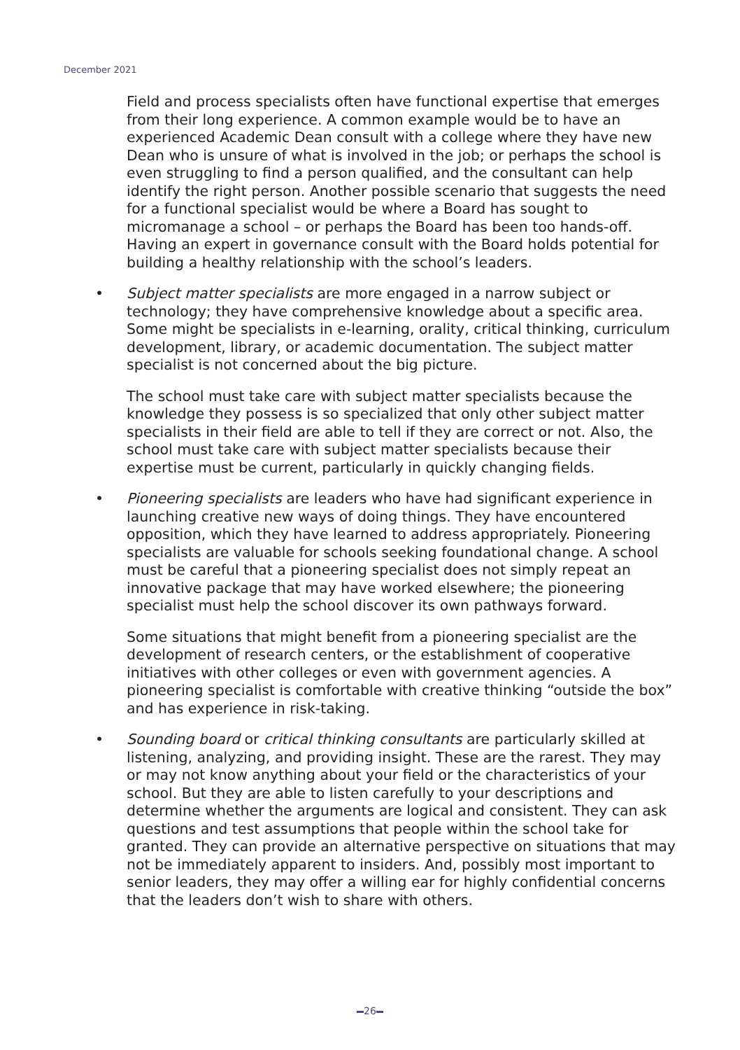December 2021
Field and process specialists often have functional expertise that emerges from their long experience. A common example would be to have an experienced Academic Dean consult with a college where they have new Dean who is unsure of what is involved in the job; or perhaps the school is even struggling to find a person qualified, and the consultant can help identify the right person. Another possible scenario that suggests the need for a functional specialist would be where a Board has sought to micromanage a school – or perhaps the Board has been too hands-off. Having an expert in governance consult with the Board holds potential for building a healthy relationship with the school’s leaders.
• Subject matter specialists are more engaged in a narrow subject or technology; they have comprehensive knowledge about a specific area. Some might be specialists in e-learning, orality, critical thinking, curriculum development, library, or academic documentation. The subject matter specialist is not concerned about the big picture.
The school must take care with subject matter specialists because the knowledge they possess is so specialized that only other subject matter specialists in their field are able to tell if they are correct or not. Also, the school must take care with subject matter specialists because their expertise must be current, particularly in quickly changing fields.
• Pioneering specialists are leaders who have had significant experience in launching creative new ways of doing things. They have encountered opposition, which they have learned to address appropriately. Pioneering specialists are valuable for schools seeking foundational change. A school must be careful that a pioneering specialist does not simply repeat an innovative package that may have worked elsewhere; the pioneering specialist must help the school discover its own pathways forward.
Some situations that might benefit from a pioneering specialist are the development of research centers, or the establishment of cooperative initiatives with other colleges or even with government agencies. A pioneering specialist is comfortable with creative thinking “outside the box” and has experience in risk-taking.
• Sounding board or critical thinking consultants are particularly skilled at listening, analyzing, and providing insight. These are the rarest. They may or may not know anything about your field or the characteristics of your school. But they are able to listen carefully to your descriptions and determine whether the arguments are logical and consistent. They can ask questions and test assumptions that people within the school take for granted. They can provide an alternative perspective on situations that may not be immediately apparent to insiders. And, possibly most important to senior leaders, they may offer a willing ear for highly confidential concerns that the leaders don’t wish to share with others.
26